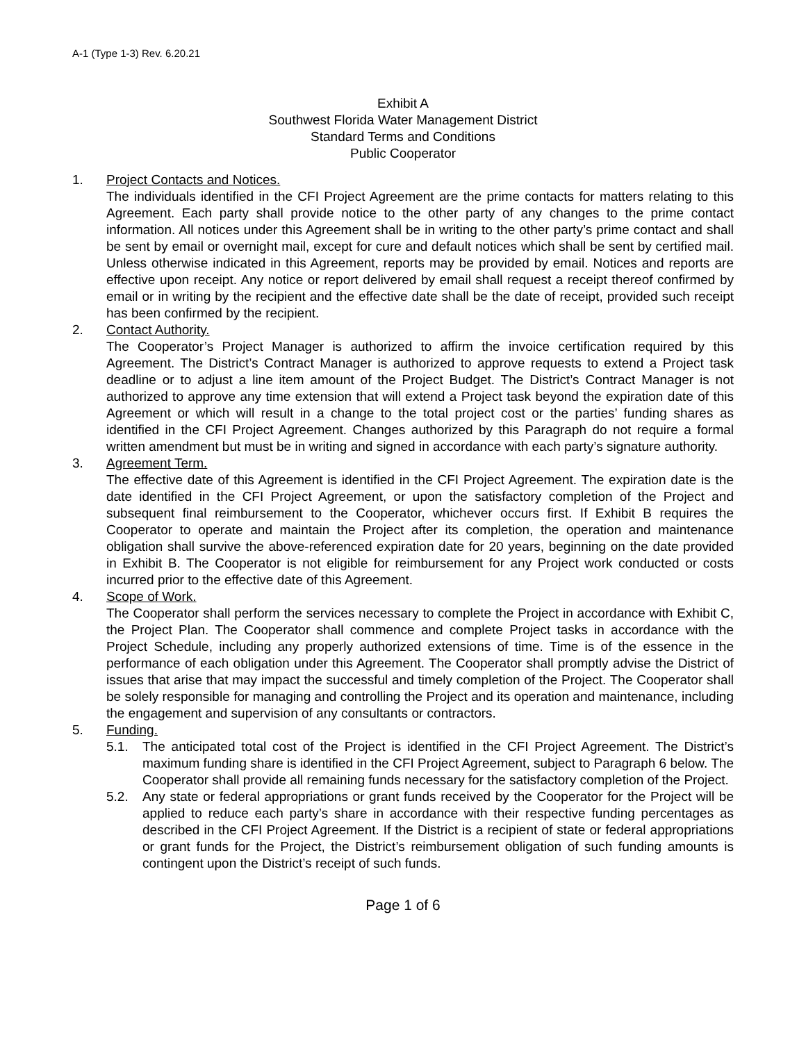A-1 (Type 1-3) Rev. 6.20.21
Exhibit A
Southwest Florida Water Management District
Standard Terms and Conditions
Public Cooperator
1. Project Contacts and Notices.
The individuals identified in the CFI Project Agreement are the prime contacts for matters relating to this Agreement. Each party shall provide notice to the other party of any changes to the prime contact information. All notices under this Agreement shall be in writing to the other party’s prime contact and shall be sent by email or overnight mail, except for cure and default notices which shall be sent by certified mail. Unless otherwise indicated in this Agreement, reports may be provided by email. Notices and reports are effective upon receipt. Any notice or report delivered by email shall request a receipt thereof confirmed by email or in writing by the recipient and the effective date shall be the date of receipt, provided such receipt has been confirmed by the recipient.
2. Contact Authority.
The Cooperator’s Project Manager is authorized to affirm the invoice certification required by this Agreement. The District’s Contract Manager is authorized to approve requests to extend a Project task deadline or to adjust a line item amount of the Project Budget. The District’s Contract Manager is not authorized to approve any time extension that will extend a Project task beyond the expiration date of this Agreement or which will result in a change to the total project cost or the parties’ funding shares as identified in the CFI Project Agreement. Changes authorized by this Paragraph do not require a formal written amendment but must be in writing and signed in accordance with each party’s signature authority.
3. Agreement Term.
The effective date of this Agreement is identified in the CFI Project Agreement. The expiration date is the date identified in the CFI Project Agreement, or upon the satisfactory completion of the Project and subsequent final reimbursement to the Cooperator, whichever occurs first. If Exhibit B requires the Cooperator to operate and maintain the Project after its completion, the operation and maintenance obligation shall survive the above-referenced expiration date for 20 years, beginning on the date provided in Exhibit B. The Cooperator is not eligible for reimbursement for any Project work conducted or costs incurred prior to the effective date of this Agreement.
4. Scope of Work.
The Cooperator shall perform the services necessary to complete the Project in accordance with Exhibit C, the Project Plan. The Cooperator shall commence and complete Project tasks in accordance with the Project Schedule, including any properly authorized extensions of time. Time is of the essence in the performance of each obligation under this Agreement. The Cooperator shall promptly advise the District of issues that arise that may impact the successful and timely completion of the Project. The Cooperator shall be solely responsible for managing and controlling the Project and its operation and maintenance, including the engagement and supervision of any consultants or contractors.
5. Funding.
5.1. The anticipated total cost of the Project is identified in the CFI Project Agreement. The District’s maximum funding share is identified in the CFI Project Agreement, subject to Paragraph 6 below. The Cooperator shall provide all remaining funds necessary for the satisfactory completion of the Project.
5.2. Any state or federal appropriations or grant funds received by the Cooperator for the Project will be applied to reduce each party’s share in accordance with their respective funding percentages as described in the CFI Project Agreement. If the District is a recipient of state or federal appropriations or grant funds for the Project, the District’s reimbursement obligation of such funding amounts is contingent upon the District’s receipt of such funds.
Page 1 of 6